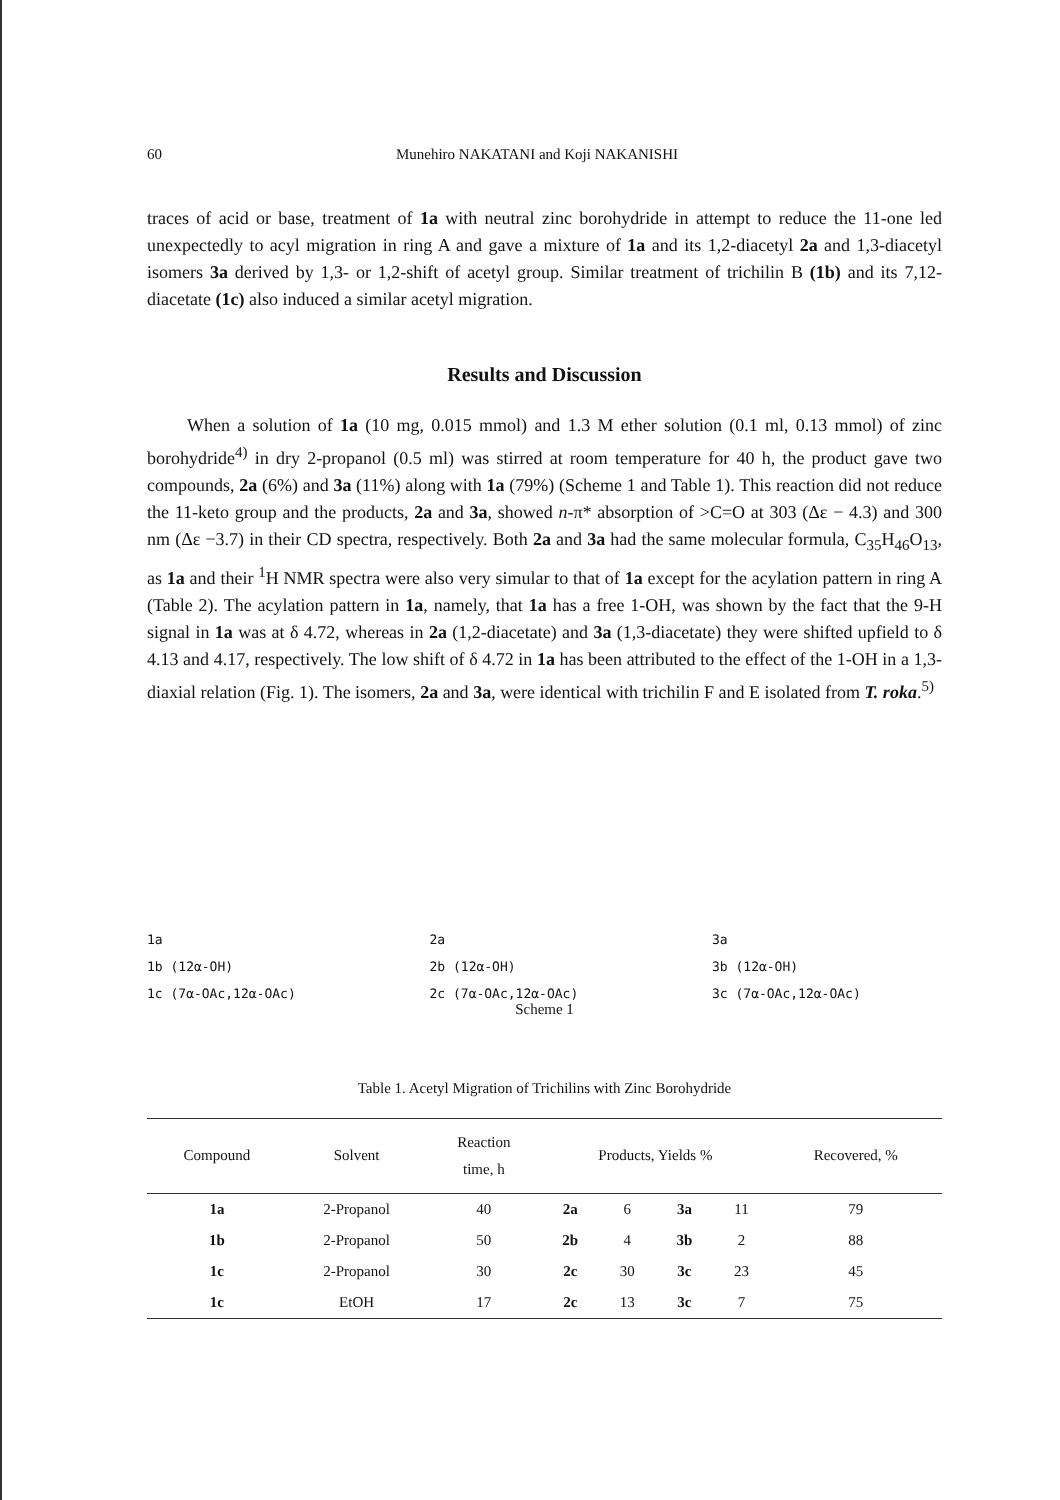60 Munehiro NAKATANI and Koji NAKANISHI
traces of acid or base, treatment of 1a with neutral zinc borohydride in attempt to reduce the 11-one led unexpectedly to acyl migration in ring A and gave a mixture of 1a and its 1,2-diacetyl 2a and 1,3-diacetyl isomers 3a derived by 1,3- or 1,2-shift of acetyl group. Similar treatment of trichilin B (1b) and its 7,12-diacetate (1c) also induced a similar acetyl migration.
Results and Discussion
When a solution of 1a (10 mg, 0.015 mmol) and 1.3 M ether solution (0.1 ml, 0.13 mmol) of zinc borohydride<sup>4)</sup> in dry 2-propanol (0.5 ml) was stirred at room temperature for 40 h, the product gave two compounds, 2a (6%) and 3a (11%) along with 1a (79%) (Scheme 1 and Table 1). This reaction did not reduce the 11-keto group and the products, 2a and 3a, showed n-π* absorption of >C=O at 303 (Δε − 4.3) and 300 nm (Δε −3.7) in their CD spectra, respectively. Both 2a and 3a had the same molecular formula, C<sub>35</sub>H<sub>46</sub>O<sub>13</sub>, as 1a and their <sup>1</sup>H NMR spectra were also very simular to that of 1a except for the acylation pattern in ring A (Table 2). The acylation pattern in 1a, namely, that 1a has a free 1-OH, was shown by the fact that the 9-H signal in 1a was at δ 4.72, whereas in 2a (1,2-diacetate) and 3a (1,3-diacetate) they were shifted upfield to δ 4.13 and 4.17, respectively. The low shift of δ 4.72 in 1a has been attributed to the effect of the 1-OH in a 1,3-diaxial relation (Fig. 1). The isomers, 2a and 3a, were identical with trichilin F and E isolated from T. roka.<sup>5)</sup>
1a
1b (12α-OH)
1c (7α-OAc,12α-OAc)
2a
2b (12α-OH)
2c (7α-OAc,12α-OAc)
3a
3b (12α-OH)
3c (7α-OAc,12α-OAc)
Scheme 1
Table 1. Acetyl Migration of Trichilins with Zinc Borohydride
| Compound | Solvent | Reaction time, h | Products, Yields % | | | | Recovered, % |
| --- | --- | --- | --- | --- | --- | --- | --- |
| 1a | 2-Propanol | 40 | 2a | 6 | 3a | 11 | 79 |
| 1b | 2-Propanol | 50 | 2b | 4 | 3b | 2 | 88 |
| 1c | 2-Propanol | 30 | 2c | 30 | 3c | 23 | 45 |
| 1c | EtOH | 17 | 2c | 13 | 3c | 7 | 75 |